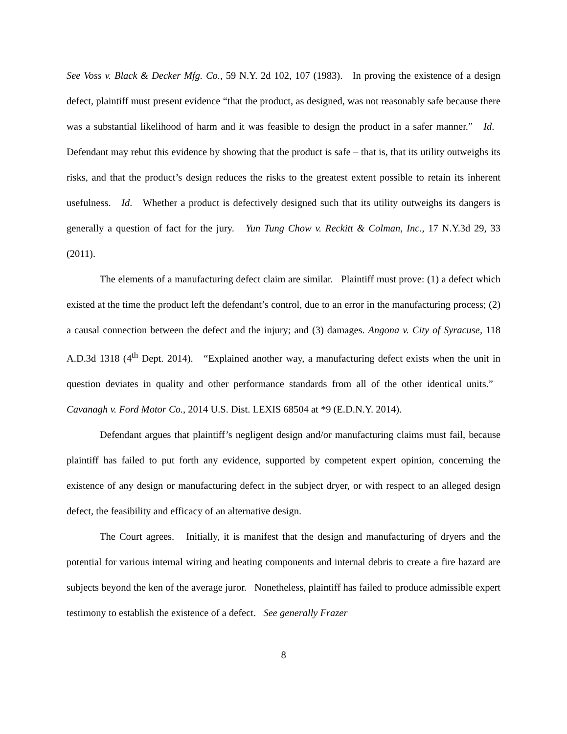See Voss v. Black & Decker Mfg. Co., 59 N.Y. 2d 102, 107 (1983). In proving the existence of a design defect, plaintiff must present evidence “that the product, as designed, was not reasonably safe because there was a substantial likelihood of harm and it was feasible to design the product in a safer manner.” Id. Defendant may rebut this evidence by showing that the product is safe – that is, that its utility outweighs its risks, and that the product’s design reduces the risks to the greatest extent possible to retain its inherent usefulness. Id. Whether a product is defectively designed such that its utility outweighs its dangers is generally a question of fact for the jury. Yun Tung Chow v. Reckitt & Colman, Inc., 17 N.Y.3d 29, 33 (2011).
The elements of a manufacturing defect claim are similar. Plaintiff must prove: (1) a defect which existed at the time the product left the defendant’s control, due to an error in the manufacturing process; (2) a causal connection between the defect and the injury; and (3) damages. Angona v. City of Syracuse, 118 A.D.3d 1318 (4<sup>th</sup> Dept. 2014). “Explained another way, a manufacturing defect exists when the unit in question deviates in quality and other performance standards from all of the other identical units.” Cavanagh v. Ford Motor Co., 2014 U.S. Dist. LEXIS 68504 at *9 (E.D.N.Y. 2014).
Defendant argues that plaintiff’s negligent design and/or manufacturing claims must fail, because plaintiff has failed to put forth any evidence, supported by competent expert opinion, concerning the existence of any design or manufacturing defect in the subject dryer, or with respect to an alleged design defect, the feasibility and efficacy of an alternative design.
The Court agrees. Initially, it is manifest that the design and manufacturing of dryers and the potential for various internal wiring and heating components and internal debris to create a fire hazard are subjects beyond the ken of the average juror. Nonetheless, plaintiff has failed to produce admissible expert testimony to establish the existence of a defect. See generally Frazer
8